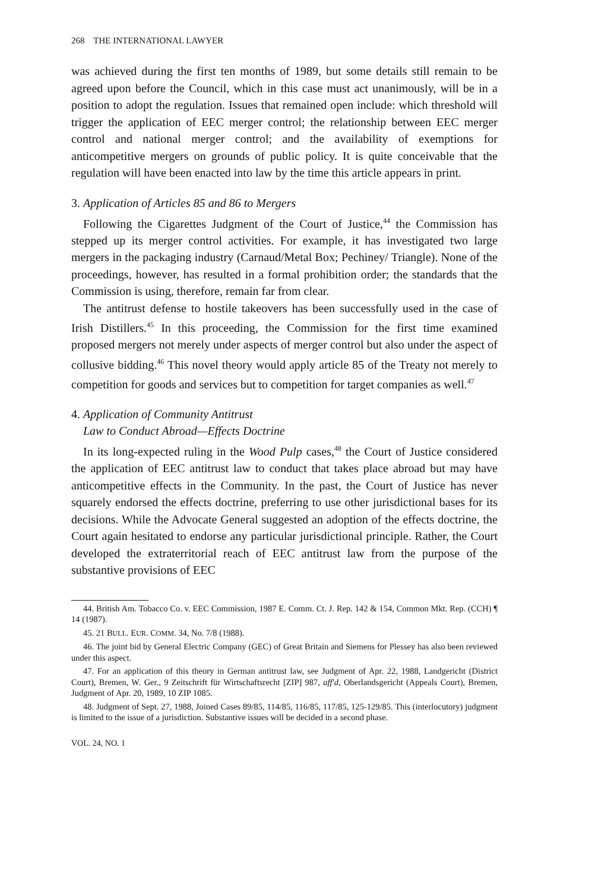268 THE INTERNATIONAL LAWYER
was achieved during the first ten months of 1989, but some details still remain to be agreed upon before the Council, which in this case must act unanimously, will be in a position to adopt the regulation. Issues that remained open include: which threshold will trigger the application of EEC merger control; the relationship between EEC merger control and national merger control; and the availability of exemptions for anticompetitive mergers on grounds of public policy. It is quite conceivable that the regulation will have been enacted into law by the time this article appears in print.
3. Application of Articles 85 and 86 to Mergers
Following the Cigarettes Judgment of the Court of Justice,<sup>44</sup> the Commission has stepped up its merger control activities. For example, it has investigated two large mergers in the packaging industry (Carnaud/Metal Box; Pechiney/ Triangle). None of the proceedings, however, has resulted in a formal prohibition order; the standards that the Commission is using, therefore, remain far from clear.
The antitrust defense to hostile takeovers has been successfully used in the case of Irish Distillers.<sup>45</sup> In this proceeding, the Commission for the first time examined proposed mergers not merely under aspects of merger control but also under the aspect of collusive bidding.<sup>46</sup> This novel theory would apply article 85 of the Treaty not merely to competition for goods and services but to competition for target companies as well.<sup>47</sup>
4. Application of Community Antitrust
Law to Conduct Abroad—Effects Doctrine
In its long-expected ruling in the Wood Pulp cases,<sup>48</sup> the Court of Justice considered the application of EEC antitrust law to conduct that takes place abroad but may have anticompetitive effects in the Community. In the past, the Court of Justice has never squarely endorsed the effects doctrine, preferring to use other jurisdictional bases for its decisions. While the Advocate General suggested an adoption of the effects doctrine, the Court again hesitated to endorse any particular jurisdictional principle. Rather, the Court developed the extraterritorial reach of EEC antitrust law from the purpose of the substantive provisions of EEC
44. British Am. Tobacco Co. v. EEC Commission, 1987 E. Comm. Ct. J. Rep. 142 & 154, Common Mkt. Rep. (CCH) ¶ 14 (1987).
45. 21 BULL. EUR. COMM. 34, No. 7/8 (1988).
46. The joint bid by General Electric Company (GEC) of Great Britain and Siemens for Plessey has also been reviewed under this aspect.
47. For an application of this theory in German antitrust law, see Judgment of Apr. 22, 1988, Landgericht (District Court), Bremen, W. Ger., 9 Zeitschrift für Wirtschaftsrecht [ZIP] 987, aff'd, Oberlandsgericht (Appeals Court), Bremen, Judgment of Apr. 20, 1989, 10 ZIP 1085.
48. Judgment of Sept. 27, 1988, Joined Cases 89/85, 114/85, 116/85, 117/85, 125-129/85. This (interlocutory) judgment is limited to the issue of a jurisdiction. Substantive issues will be decided in a second phase.
VOL. 24, NO. 1